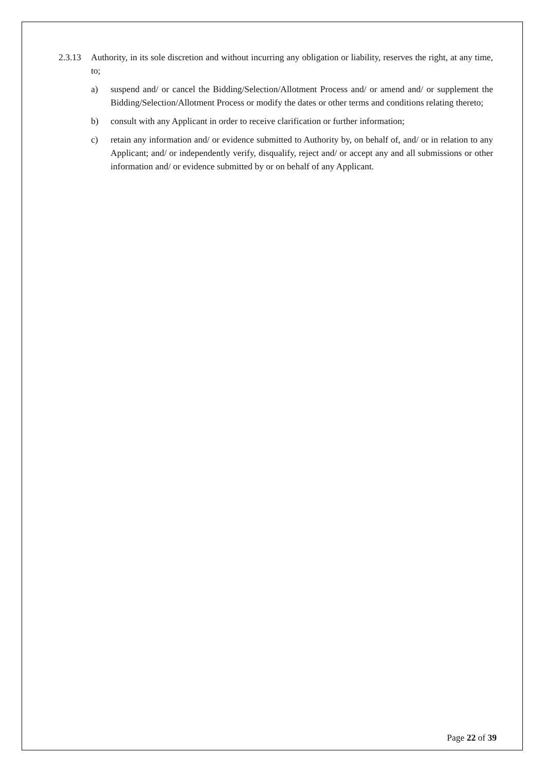2.3.13 Authority, in its sole discretion and without incurring any obligation or liability, reserves the right, at any time, to;
a) suspend and/ or cancel the Bidding/Selection/Allotment Process and/ or amend and/ or supplement the Bidding/Selection/Allotment Process or modify the dates or other terms and conditions relating thereto;
b) consult with any Applicant in order to receive clarification or further information;
c) retain any information and/ or evidence submitted to Authority by, on behalf of, and/ or in relation to any Applicant; and/ or independently verify, disqualify, reject and/ or accept any and all submissions or other information and/ or evidence submitted by or on behalf of any Applicant.
Page 22 of 39